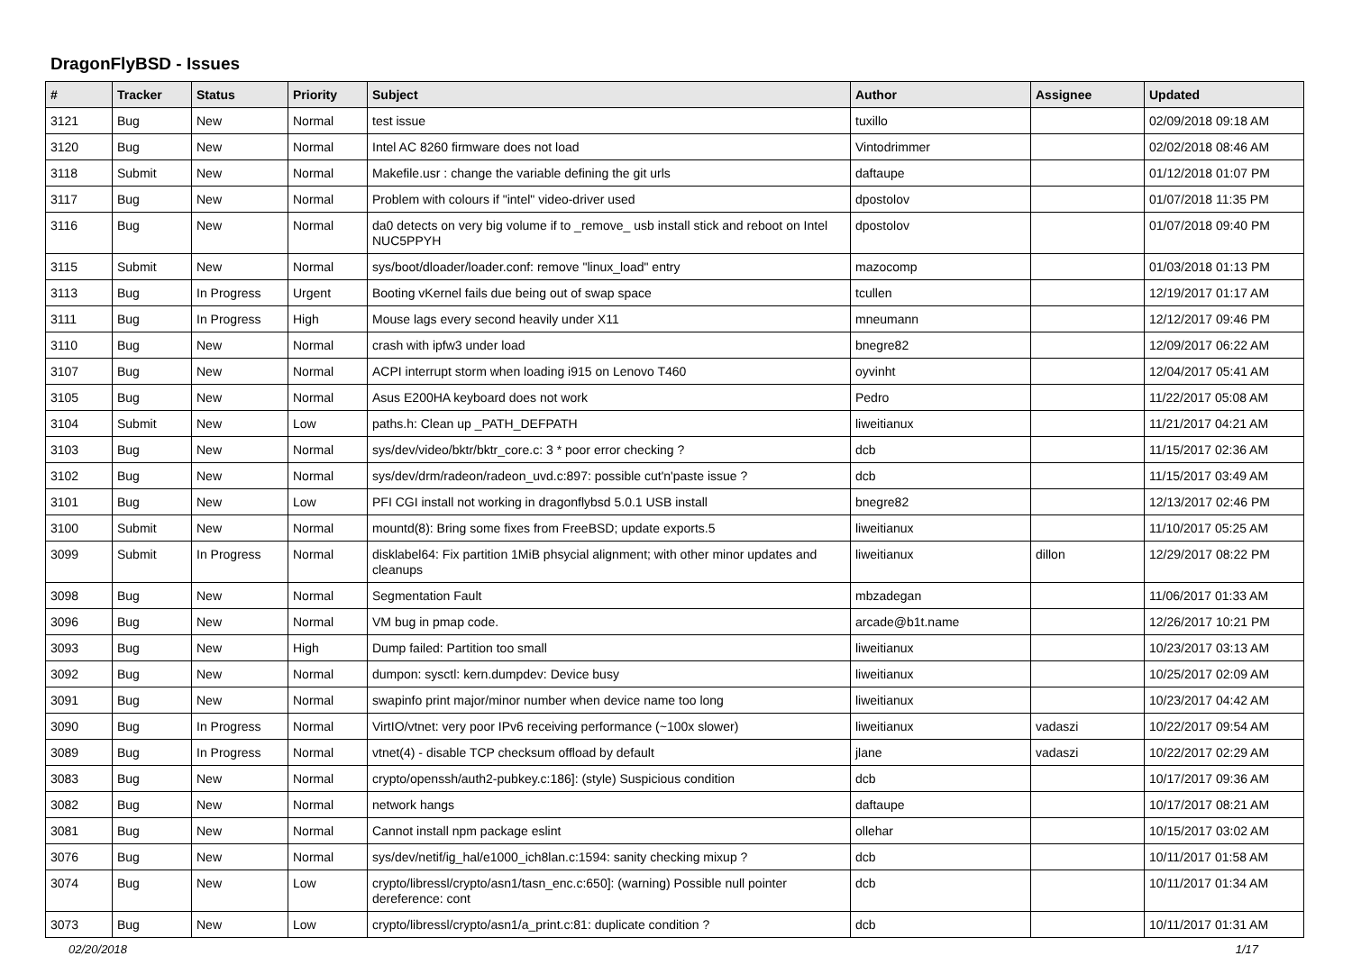DragonFlyBSD - Issues
| # | Tracker | Status | Priority | Subject | Author | Assignee | Updated |
| --- | --- | --- | --- | --- | --- | --- | --- |
| 3121 | Bug | New | Normal | test issue | tuxillo | | 02/09/2018 09:18 AM |
| 3120 | Bug | New | Normal | Intel AC 8260 firmware does not load | Vintodrimmer | | 02/02/2018 08:46 AM |
| 3118 | Submit | New | Normal | Makefile.usr : change the variable defining the git urls | daftaupe | | 01/12/2018 01:07 PM |
| 3117 | Bug | New | Normal | Problem with colours if "intel" video-driver used | dpostolov | | 01/07/2018 11:35 PM |
| 3116 | Bug | New | Normal | da0 detects on very big volume if to _remove_ usb install stick and reboot on Intel NUC5PPYH | dpostolov | | 01/07/2018 09:40 PM |
| 3115 | Submit | New | Normal | sys/boot/dloader/loader.conf: remove "linux_load" entry | mazocomp | | 01/03/2018 01:13 PM |
| 3113 | Bug | In Progress | Urgent | Booting vKernel fails due being out of swap space | tcullen | | 12/19/2017 01:17 AM |
| 3111 | Bug | In Progress | High | Mouse lags every second heavily under X11 | mneumann | | 12/12/2017 09:46 PM |
| 3110 | Bug | New | Normal | crash with ipfw3 under load | bnegre82 | | 12/09/2017 06:22 AM |
| 3107 | Bug | New | Normal | ACPI interrupt storm when loading i915 on Lenovo T460 | oyvinht | | 12/04/2017 05:41 AM |
| 3105 | Bug | New | Normal | Asus E200HA keyboard does not work | Pedro | | 11/22/2017 05:08 AM |
| 3104 | Submit | New | Low | paths.h: Clean up _PATH_DEFPATH | liweitianux | | 11/21/2017 04:21 AM |
| 3103 | Bug | New | Normal | sys/dev/video/bktr/bktr_core.c: 3 * poor error checking ? | dcb | | 11/15/2017 02:36 AM |
| 3102 | Bug | New | Normal | sys/dev/drm/radeon/radeon_uvd.c:897: possible cut'n'paste issue ? | dcb | | 11/15/2017 03:49 AM |
| 3101 | Bug | New | Low | PFI CGI install not working in dragonflybsd 5.0.1 USB install | bnegre82 | | 12/13/2017 02:46 PM |
| 3100 | Submit | New | Normal | mountd(8): Bring some fixes from FreeBSD; update exports.5 | liweitianux | | 11/10/2017 05:25 AM |
| 3099 | Submit | In Progress | Normal | disklabel64: Fix partition 1MiB phsycial alignment; with other minor updates and cleanups | liweitianux | dillon | 12/29/2017 08:22 PM |
| 3098 | Bug | New | Normal | Segmentation Fault | mbzadegan | | 11/06/2017 01:33 AM |
| 3096 | Bug | New | Normal | VM bug in pmap code. | arcade@b1t.name | | 12/26/2017 10:21 PM |
| 3093 | Bug | New | High | Dump failed: Partition too small | liweitianux | | 10/23/2017 03:13 AM |
| 3092 | Bug | New | Normal | dumpon: sysctl: kern.dumpdev: Device busy | liweitianux | | 10/25/2017 02:09 AM |
| 3091 | Bug | New | Normal | swapinfo print major/minor number when device name too long | liweitianux | | 10/23/2017 04:42 AM |
| 3090 | Bug | In Progress | Normal | VirtIO/vtnet: very poor IPv6 receiving performance (~100x slower) | liweitianux | vadaszi | 10/22/2017 09:54 AM |
| 3089 | Bug | In Progress | Normal | vtnet(4) - disable TCP checksum offload by default | jlane | vadaszi | 10/22/2017 02:29 AM |
| 3083 | Bug | New | Normal | crypto/openssh/auth2-pubkey.c:186]: (style) Suspicious condition | dcb | | 10/17/2017 09:36 AM |
| 3082 | Bug | New | Normal | network hangs | daftaupe | | 10/17/2017 08:21 AM |
| 3081 | Bug | New | Normal | Cannot install npm package eslint | ollehar | | 10/15/2017 03:02 AM |
| 3076 | Bug | New | Normal | sys/dev/netif/ig_hal/e1000_ich8lan.c:1594: sanity checking mixup ? | dcb | | 10/11/2017 01:58 AM |
| 3074 | Bug | New | Low | crypto/libressl/crypto/asn1/tasn_enc.c:650]: (warning) Possible null pointer dereference: cont | dcb | | 10/11/2017 01:34 AM |
| 3073 | Bug | New | Low | crypto/libressl/crypto/asn1/a_print.c:81: duplicate condition ? | dcb | | 10/11/2017 01:31 AM |
02/20/2018 1/17